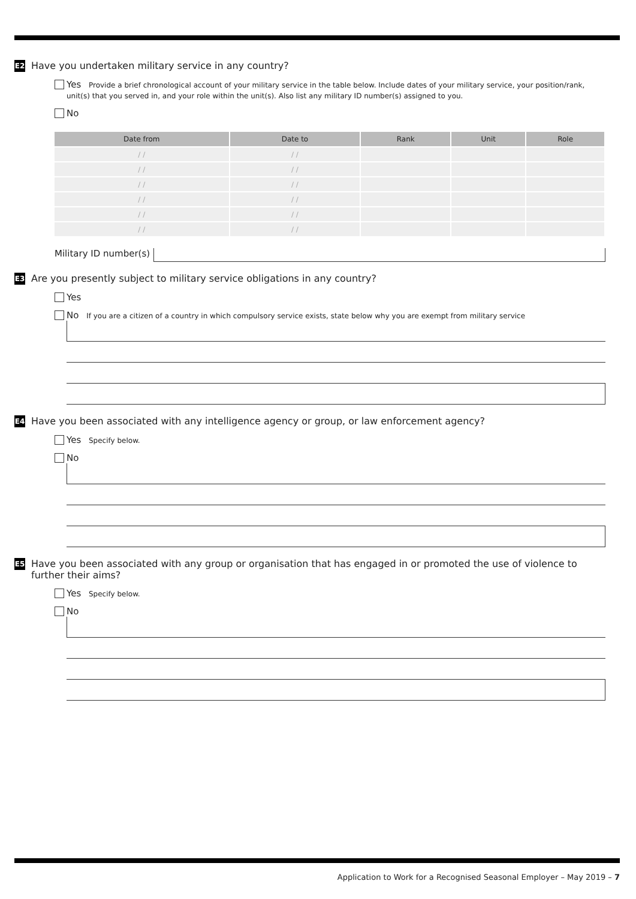E2 Have you undertaken military service in any country?
Yes Provide a brief chronological account of your military service in the table below. Include dates of your military service, your position/rank, unit(s) that you served in, and your role within the unit(s). Also list any military ID number(s) assigned to you.
No
| Date from | Date to | Rank | Unit | Role |
| --- | --- | --- | --- | --- |
| / / | / / | | | |
| / / | / / | | | |
| / / | / / | | | |
| / / | / / | | | |
| / / | / / | | | |
| / / | / / | | | |
Military ID number(s)
E3 Are you presently subject to military service obligations in any country?
Yes
No If you are a citizen of a country in which compulsory service exists, state below why you are exempt from military service
E4 Have you been associated with any intelligence agency or group, or law enforcement agency?
Yes Specify below.
No
E5 Have you been associated with any group or organisation that has engaged in or promoted the use of violence to further their aims?
Yes Specify below.
No
Application to Work for a Recognised Seasonal Employer – May 2019 – 7